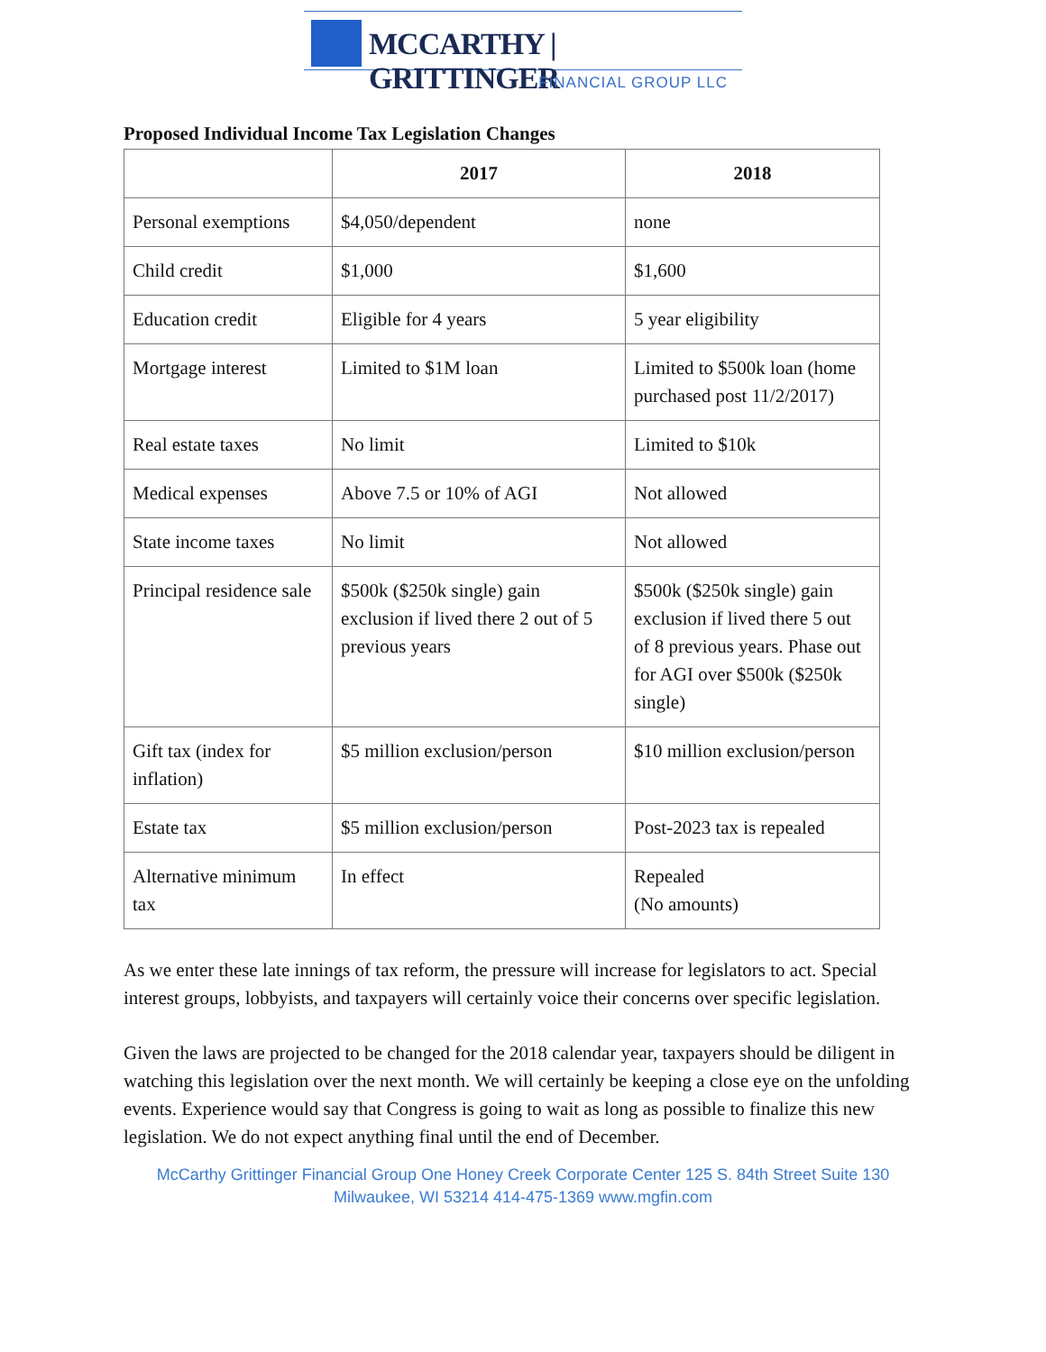MCCARTHY | GRITTINGER
FINANCIAL GROUP LLC
Proposed Individual Income Tax Legislation Changes
| | 2017 | 2018 |
| --- | --- | --- |
| Personal exemptions | $4,050/dependent | none |
| Child credit | $1,000 | $1,600 |
| Education credit | Eligible for 4 years | 5 year eligibility |
| Mortgage interest | Limited to $1M loan | Limited to $500k loan (home purchased post 11/2/2017) |
| Real estate taxes | No limit | Limited to $10k |
| Medical expenses | Above 7.5 or 10% of AGI | Not allowed |
| State income taxes | No limit | Not allowed |
| Principal residence sale | $500k ($250k single) gain exclusion if lived there 2 out of 5 previous years | $500k ($250k single) gain exclusion if lived there 5 out of 8 previous years. Phase out for AGI over $500k ($250k single) |
| Gift tax (index for inflation) | $5 million exclusion/person | $10 million exclusion/person |
| Estate tax | $5 million exclusion/person | Post-2023 tax is repealed |
| Alternative minimum tax | In effect | Repealed (No amounts) |
As we enter these late innings of tax reform, the pressure will increase for legislators to act. Special interest groups, lobbyists, and taxpayers will certainly voice their concerns over specific legislation.
Given the laws are projected to be changed for the 2018 calendar year, taxpayers should be diligent in watching this legislation over the next month. We will certainly be keeping a close eye on the unfolding events. Experience would say that Congress is going to wait as long as possible to finalize this new legislation. We do not expect anything final until the end of December.
McCarthy Grittinger Financial Group One Honey Creek Corporate Center 125 S. 84th Street Suite 130
Milwaukee, WI 53214 414-475-1369 www.mgfin.com